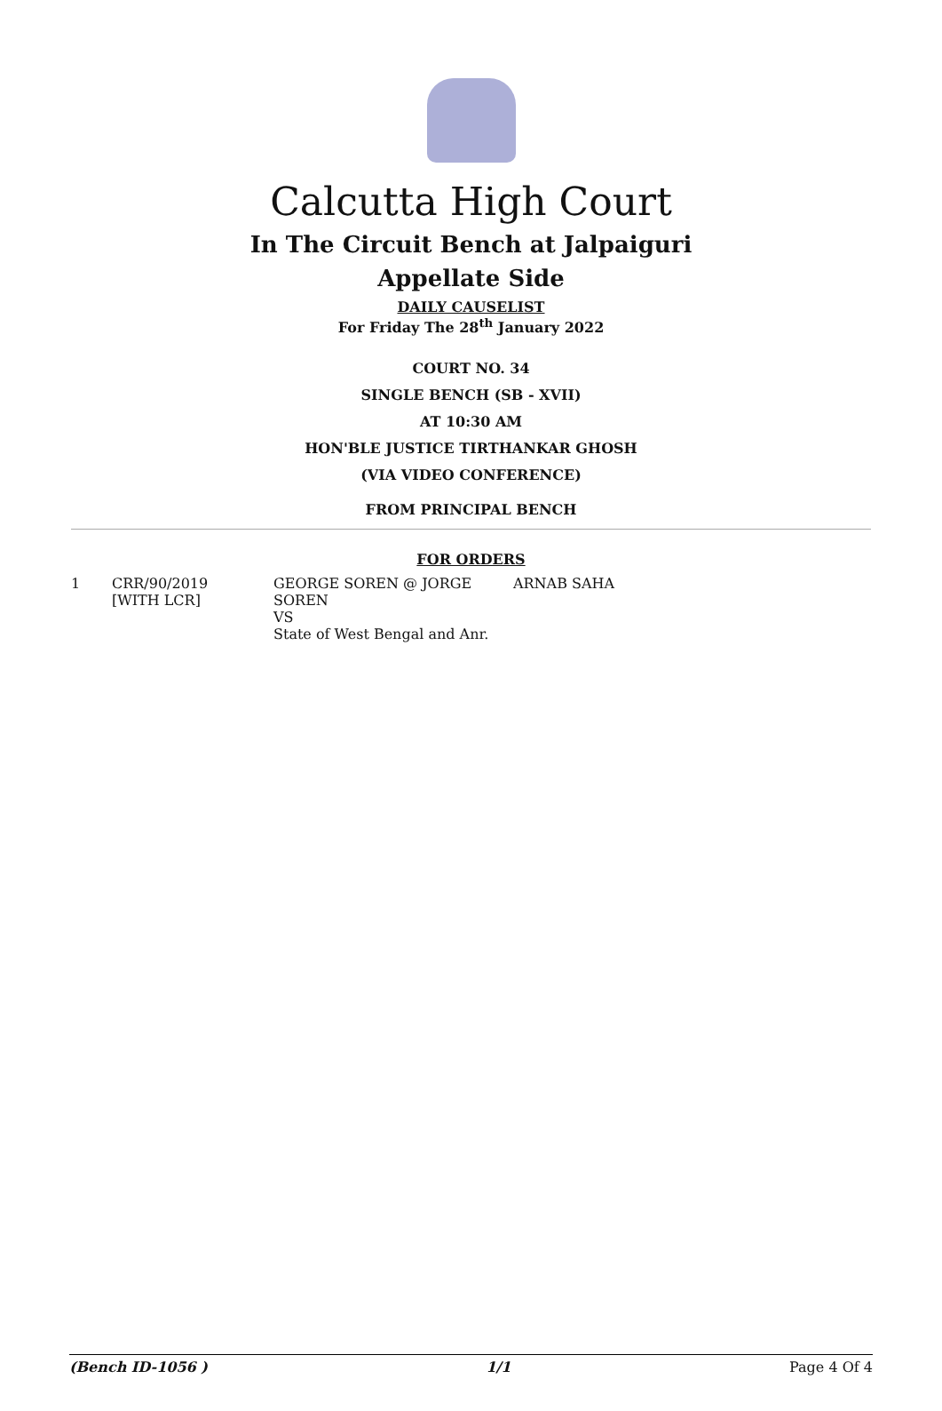Calcutta High Court
In The Circuit Bench at Jalpaiguri
Appellate Side
DAILY CAUSELIST
For Friday The 28<sup>th</sup> January 2022
COURT NO. 34
SINGLE BENCH (SB - XVII)
AT 10:30 AM
HON'BLE JUSTICE TIRTHANKAR GHOSH
(VIA VIDEO CONFERENCE)
FROM PRINCIPAL BENCH
FOR ORDERS
| 1 | CRR/90/2019 [WITH LCR] | GEORGE SOREN @ JORGE SOREN VS State of West Bengal and Anr. | ARNAB SAHA |
(Bench ID-1056 ) 1/1 Page 4 Of 4